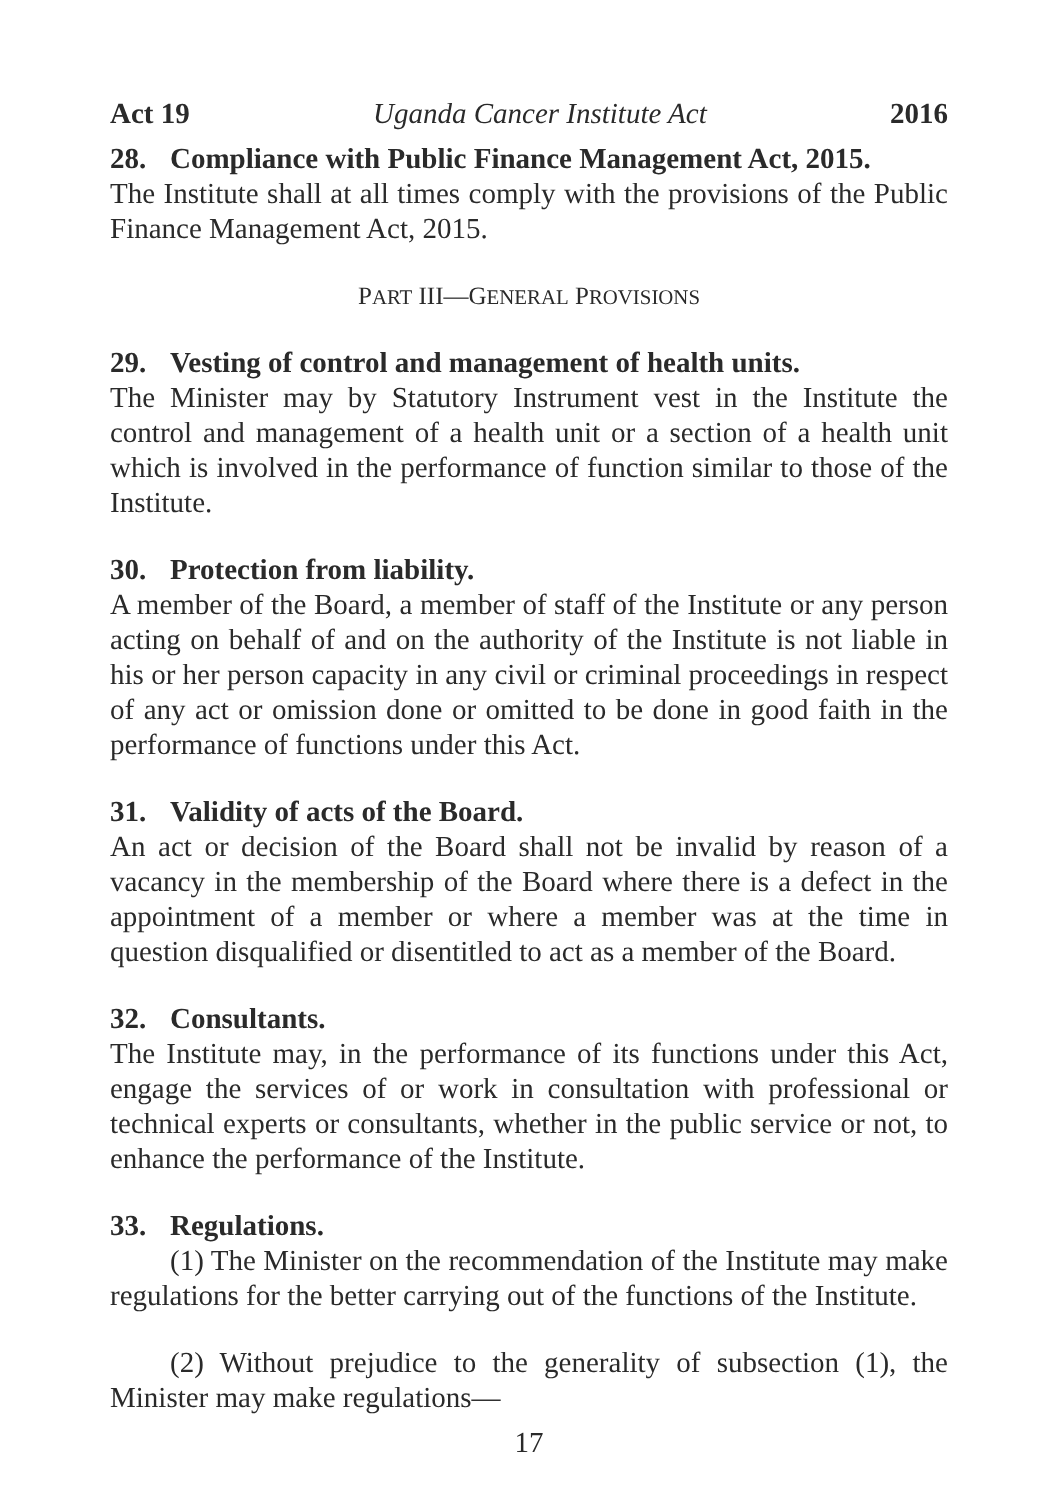Act 19 Uganda Cancer Institute Act 2016
28. Compliance with Public Finance Management Act, 2015.
The Institute shall at all times comply with the provisions of the Public Finance Management Act, 2015.
PART III—GENERAL PROVISIONS
29. Vesting of control and management of health units.
The Minister may by Statutory Instrument vest in the Institute the control and management of a health unit or a section of a health unit which is involved in the performance of function similar to those of the Institute.
30. Protection from liability.
A member of the Board, a member of staff of the Institute or any person acting on behalf of and on the authority of the Institute is not liable in his or her person capacity in any civil or criminal proceedings in respect of any act or omission done or omitted to be done in good faith in the performance of functions under this Act.
31. Validity of acts of the Board.
An act or decision of the Board shall not be invalid by reason of a vacancy in the membership of the Board where there is a defect in the appointment of a member or where a member was at the time in question disqualified or disentitled to act as a member of the Board.
32. Consultants.
The Institute may, in the performance of its functions under this Act, engage the services of or work in consultation with professional or technical experts or consultants, whether in the public service or not, to enhance the performance of the Institute.
33. Regulations.
(1) The Minister on the recommendation of the Institute may make regulations for the better carrying out of the functions of the Institute.
(2) Without prejudice to the generality of subsection (1), the Minister may make regulations—
17